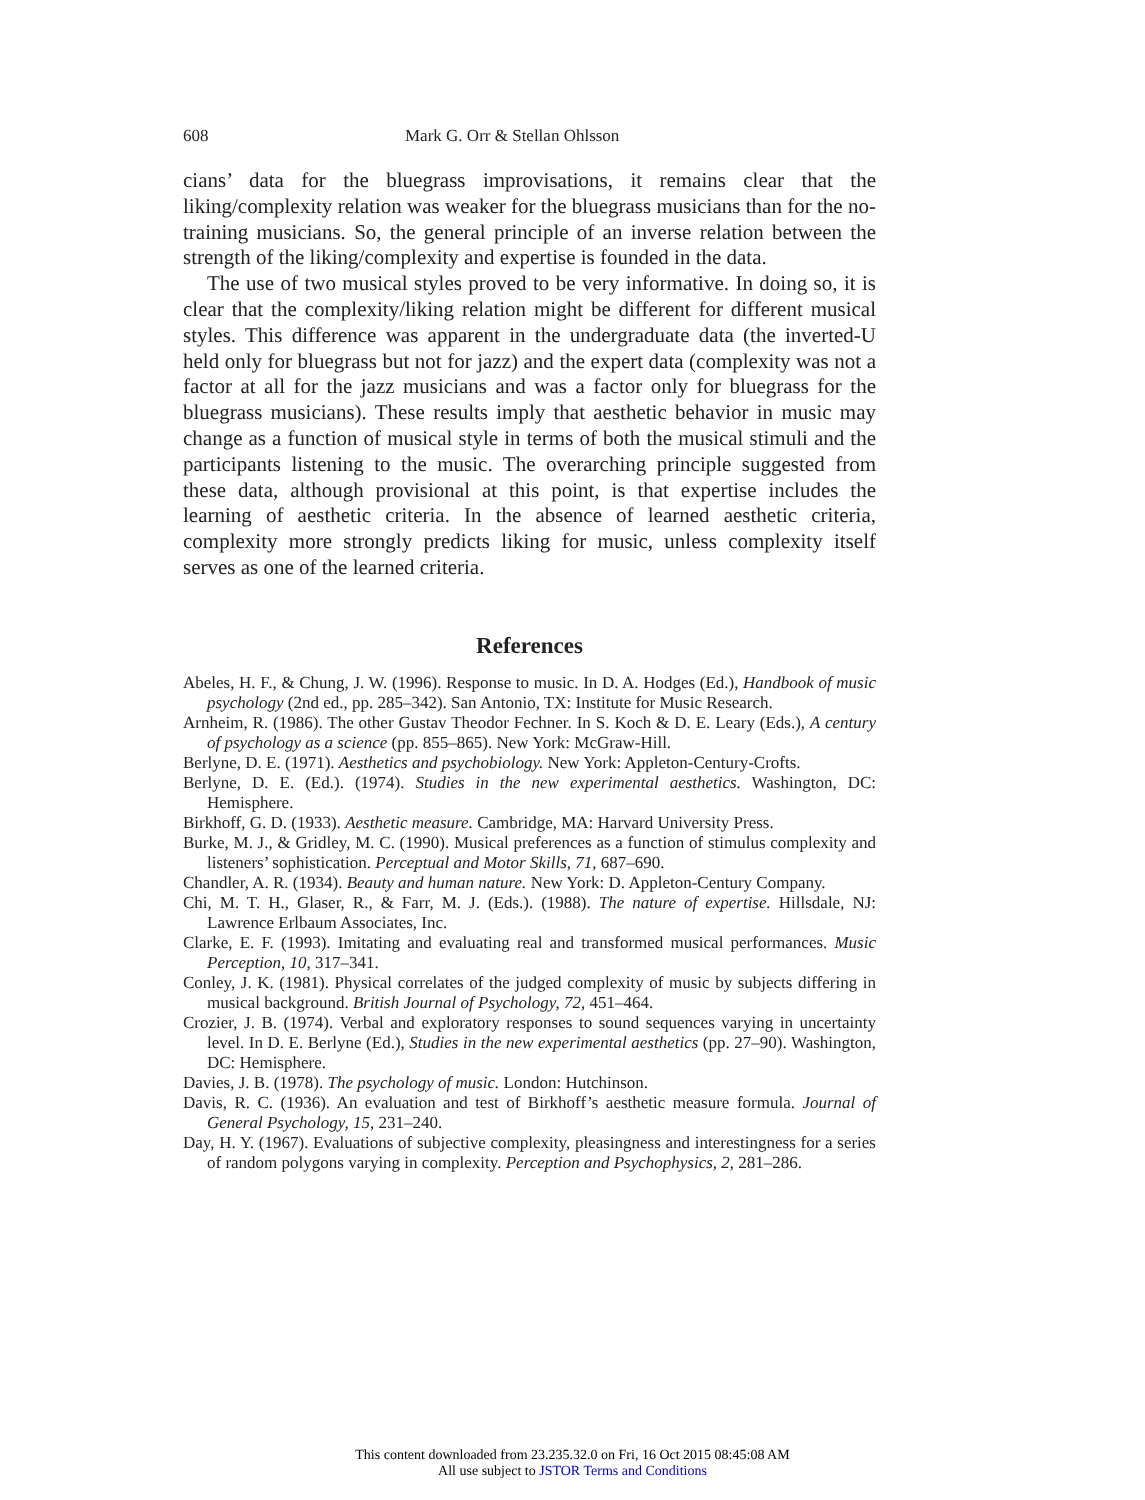608 Mark G. Orr & Stellan Ohlsson
cians’ data for the bluegrass improvisations, it remains clear that the liking/complexity relation was weaker for the bluegrass musicians than for the no-training musicians. So, the general principle of an inverse relation between the strength of the liking/complexity and expertise is founded in the data.
The use of two musical styles proved to be very informative. In doing so, it is clear that the complexity/liking relation might be different for different musical styles. This difference was apparent in the undergraduate data (the inverted-U held only for bluegrass but not for jazz) and the expert data (complexity was not a factor at all for the jazz musicians and was a factor only for bluegrass for the bluegrass musicians). These results imply that aesthetic behavior in music may change as a function of musical style in terms of both the musical stimuli and the participants listening to the music. The overarching principle suggested from these data, although provisional at this point, is that expertise includes the learning of aesthetic criteria. In the absence of learned aesthetic criteria, complexity more strongly predicts liking for music, unless complexity itself serves as one of the learned criteria.
References
Abeles, H. F., & Chung, J. W. (1996). Response to music. In D. A. Hodges (Ed.), Handbook of music psychology (2nd ed., pp. 285–342). San Antonio, TX: Institute for Music Research.
Arnheim, R. (1986). The other Gustav Theodor Fechner. In S. Koch & D. E. Leary (Eds.), A century of psychology as a science (pp. 855–865). New York: McGraw-Hill.
Berlyne, D. E. (1971). Aesthetics and psychobiology. New York: Appleton-Century-Crofts.
Berlyne, D. E. (Ed.). (1974). Studies in the new experimental aesthetics. Washington, DC: Hemisphere.
Birkhoff, G. D. (1933). Aesthetic measure. Cambridge, MA: Harvard University Press.
Burke, M. J., & Gridley, M. C. (1990). Musical preferences as a function of stimulus complexity and listeners’ sophistication. Perceptual and Motor Skills, 71, 687–690.
Chandler, A. R. (1934). Beauty and human nature. New York: D. Appleton-Century Company.
Chi, M. T. H., Glaser, R., & Farr, M. J. (Eds.). (1988). The nature of expertise. Hillsdale, NJ: Lawrence Erlbaum Associates, Inc.
Clarke, E. F. (1993). Imitating and evaluating real and transformed musical performances. Music Perception, 10, 317–341.
Conley, J. K. (1981). Physical correlates of the judged complexity of music by subjects differing in musical background. British Journal of Psychology, 72, 451–464.
Crozier, J. B. (1974). Verbal and exploratory responses to sound sequences varying in uncertainty level. In D. E. Berlyne (Ed.), Studies in the new experimental aesthetics (pp. 27–90). Washington, DC: Hemisphere.
Davies, J. B. (1978). The psychology of music. London: Hutchinson.
Davis, R. C. (1936). An evaluation and test of Birkhoff’s aesthetic measure formula. Journal of General Psychology, 15, 231–240.
Day, H. Y. (1967). Evaluations of subjective complexity, pleasingness and interestingness for a series of random polygons varying in complexity. Perception and Psychophysics, 2, 281–286.
This content downloaded from 23.235.32.0 on Fri, 16 Oct 2015 08:45:08 AM
All use subject to JSTOR Terms and Conditions